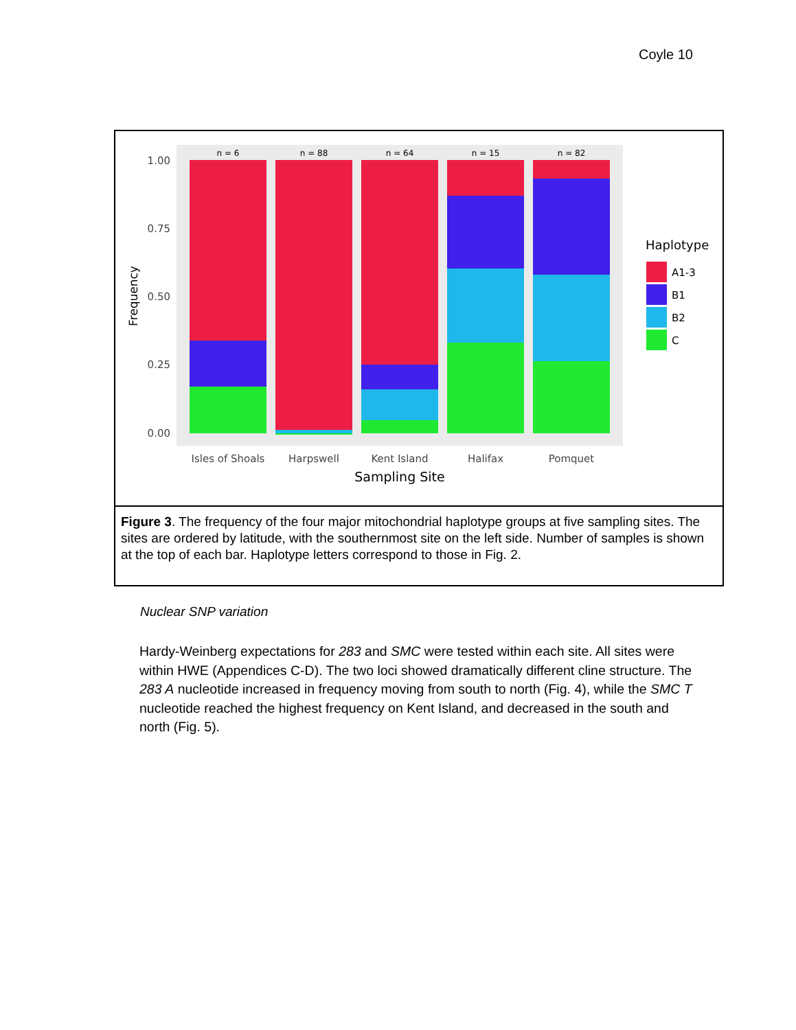Coyle 10
n = 6
n = 88
n = 64
n = 15
n = 82
1.00
0.75
0.50
0.25
0.00
Frequency
Isles of Shoals
Harpswell
Kent Island
Halifax
Pomquet
Sampling Site
Haplotype
A1-3
B1
B2
C
Figure 3. The frequency of the four major mitochondrial haplotype groups at five sampling sites. The sites are ordered by latitude, with the southernmost site on the left side. Number of samples is shown at the top of each bar. Haplotype letters correspond to those in Fig. 2.
Nuclear SNP variation
Hardy-Weinberg expectations for 283 and SMC were tested within each site. All sites were within HWE (Appendices C-D). The two loci showed dramatically different cline structure. The 283 A nucleotide increased in frequency moving from south to north (Fig. 4), while the SMC T nucleotide reached the highest frequency on Kent Island, and decreased in the south and north (Fig. 5).